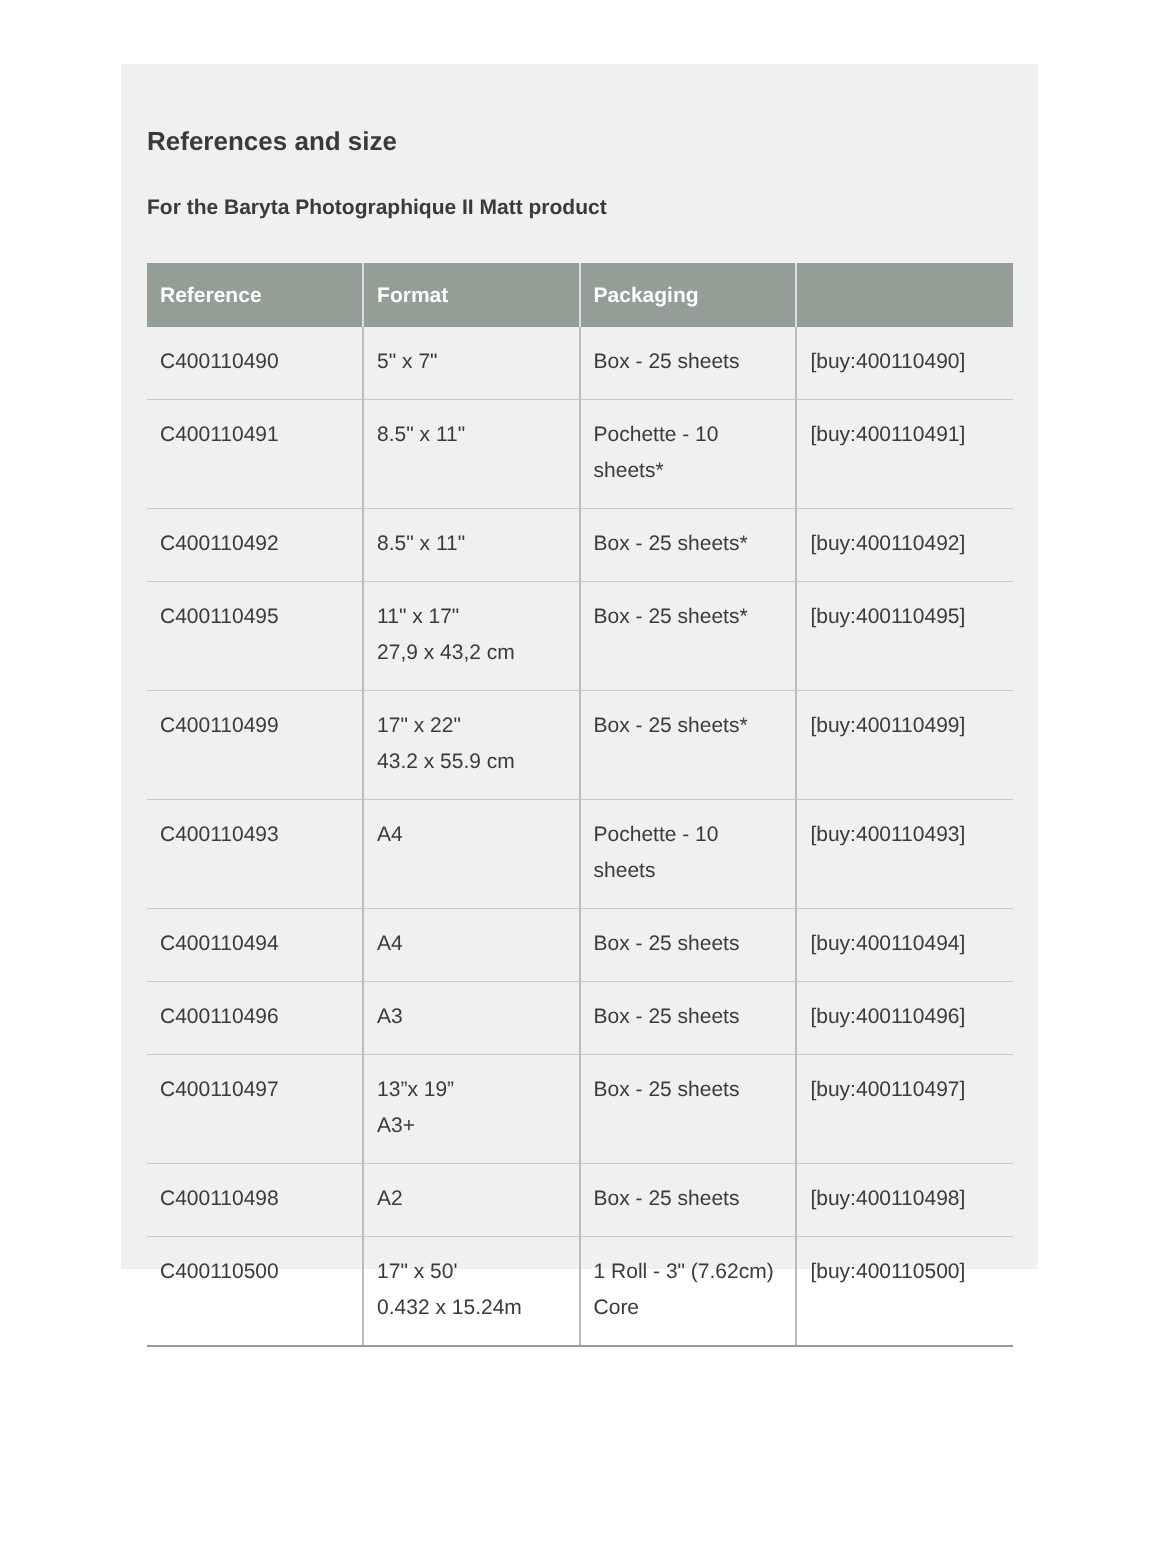References and size
For the Baryta Photographique II Matt product
| Reference | Format | Packaging | |
| --- | --- | --- | --- |
| C400110490 | 5" x 7" | Box - 25 sheets | [buy:400110490] |
| C400110491 | 8.5" x 11" | Pochette - 10 sheets* | [buy:400110491] |
| C400110492 | 8.5" x 11" | Box - 25 sheets* | [buy:400110492] |
| C400110495 | 11" x 17" 27,9 x 43,2 cm | Box - 25 sheets* | [buy:400110495] |
| C400110499 | 17" x 22" 43.2 x 55.9 cm | Box - 25 sheets* | [buy:400110499] |
| C400110493 | A4 | Pochette - 10 sheets | [buy:400110493] |
| C400110494 | A4 | Box - 25 sheets | [buy:400110494] |
| C400110496 | A3 | Box - 25 sheets | [buy:400110496] |
| C400110497 | 13”x 19” A3+ | Box - 25 sheets | [buy:400110497] |
| C400110498 | A2 | Box - 25 sheets | [buy:400110498] |
| C400110500 | 17" x 50' 0.432 x 15.24m | 1 Roll - 3" (7.62cm) Core | [buy:400110500] |